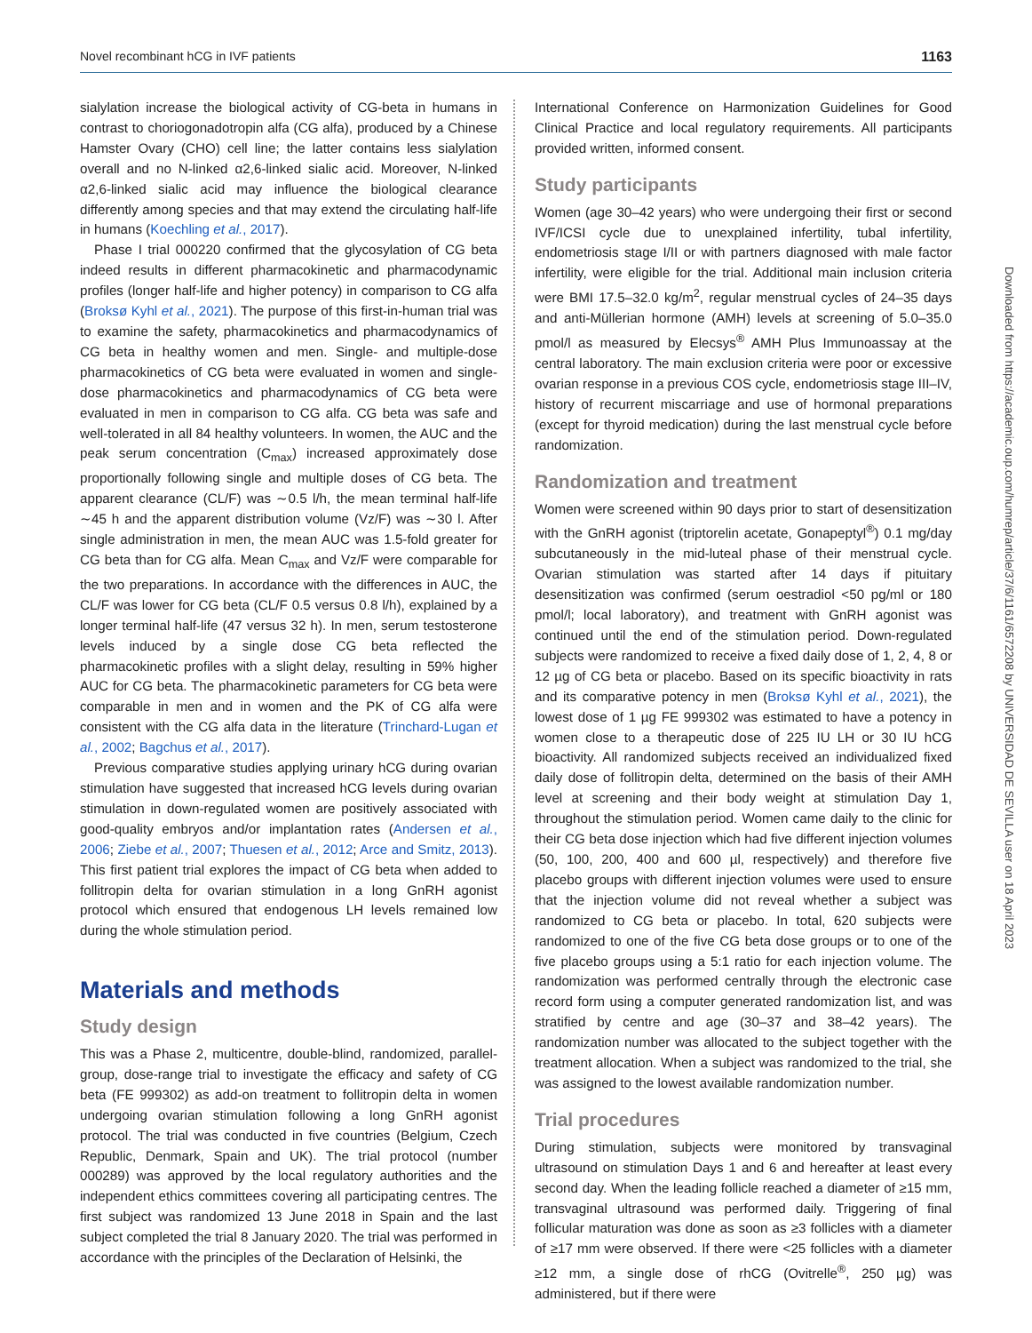Novel recombinant hCG in IVF patients 1163
sialylation increase the biological activity of CG-beta in humans in contrast to choriogonadotropin alfa (CG alfa), produced by a Chinese Hamster Ovary (CHO) cell line; the latter contains less sialylation overall and no N-linked α2,6-linked sialic acid. Moreover, N-linked α2,6-linked sialic acid may influence the biological clearance differently among species and that may extend the circulating half-life in humans (Koechling et al., 2017).
Phase I trial 000220 confirmed that the glycosylation of CG beta indeed results in different pharmacokinetic and pharmacodynamic profiles (longer half-life and higher potency) in comparison to CG alfa (Broksø Kyhl et al., 2021). The purpose of this first-in-human trial was to examine the safety, pharmacokinetics and pharmacodynamics of CG beta in healthy women and men. Single- and multiple-dose pharmacokinetics of CG beta were evaluated in women and single-dose pharmacokinetics and pharmacodynamics of CG beta were evaluated in men in comparison to CG alfa. CG beta was safe and well-tolerated in all 84 healthy volunteers. In women, the AUC and the peak serum concentration (C<sub>max</sub>) increased approximately dose proportionally following single and multiple doses of CG beta. The apparent clearance (CL/F) was ∼0.5 l/h, the mean terminal half-life ∼45 h and the apparent distribution volume (Vz/F) was ∼30 l. After single administration in men, the mean AUC was 1.5-fold greater for CG beta than for CG alfa. Mean C<sub>max</sub> and Vz/F were comparable for the two preparations. In accordance with the differences in AUC, the CL/F was lower for CG beta (CL/F 0.5 versus 0.8 l/h), explained by a longer terminal half-life (47 versus 32 h). In men, serum testosterone levels induced by a single dose CG beta reflected the pharmacokinetic profiles with a slight delay, resulting in 59% higher AUC for CG beta. The pharmacokinetic parameters for CG beta were comparable in men and in women and the PK of CG alfa were consistent with the CG alfa data in the literature (Trinchard-Lugan et al., 2002; Bagchus et al., 2017).
Previous comparative studies applying urinary hCG during ovarian stimulation have suggested that increased hCG levels during ovarian stimulation in down-regulated women are positively associated with good-quality embryos and/or implantation rates (Andersen et al., 2006; Ziebe et al., 2007; Thuesen et al., 2012; Arce and Smitz, 2013). This first patient trial explores the impact of CG beta when added to follitropin delta for ovarian stimulation in a long GnRH agonist protocol which ensured that endogenous LH levels remained low during the whole stimulation period.
Materials and methods
Study design
This was a Phase 2, multicentre, double-blind, randomized, parallel-group, dose-range trial to investigate the efficacy and safety of CG beta (FE 999302) as add-on treatment to follitropin delta in women undergoing ovarian stimulation following a long GnRH agonist protocol. The trial was conducted in five countries (Belgium, Czech Republic, Denmark, Spain and UK). The trial protocol (number 000289) was approved by the local regulatory authorities and the independent ethics committees covering all participating centres. The first subject was randomized 13 June 2018 in Spain and the last subject completed the trial 8 January 2020. The trial was performed in accordance with the principles of the Declaration of Helsinki, the
International Conference on Harmonization Guidelines for Good Clinical Practice and local regulatory requirements. All participants provided written, informed consent.
Study participants
Women (age 30–42 years) who were undergoing their first or second IVF/ICSI cycle due to unexplained infertility, tubal infertility, endometriosis stage I/II or with partners diagnosed with male factor infertility, were eligible for the trial. Additional main inclusion criteria were BMI 17.5–32.0 kg/m<sup>2</sup>, regular menstrual cycles of 24–35 days and anti-Müllerian hormone (AMH) levels at screening of 5.0–35.0 pmol/l as measured by Elecsys<sup>®</sup> AMH Plus Immunoassay at the central laboratory. The main exclusion criteria were poor or excessive ovarian response in a previous COS cycle, endometriosis stage III–IV, history of recurrent miscarriage and use of hormonal preparations (except for thyroid medication) during the last menstrual cycle before randomization.
Randomization and treatment
Women were screened within 90 days prior to start of desensitization with the GnRH agonist (triptorelin acetate, Gonapeptyl<sup>®</sup>) 0.1 mg/day subcutaneously in the mid-luteal phase of their menstrual cycle. Ovarian stimulation was started after 14 days if pituitary desensitization was confirmed (serum oestradiol <50 pg/ml or 180 pmol/l; local laboratory), and treatment with GnRH agonist was continued until the end of the stimulation period. Down-regulated subjects were randomized to receive a fixed daily dose of 1, 2, 4, 8 or 12 µg of CG beta or placebo. Based on its specific bioactivity in rats and its comparative potency in men (Broksø Kyhl et al., 2021), the lowest dose of 1 µg FE 999302 was estimated to have a potency in women close to a therapeutic dose of 225 IU LH or 30 IU hCG bioactivity. All randomized subjects received an individualized fixed daily dose of follitropin delta, determined on the basis of their AMH level at screening and their body weight at stimulation Day 1, throughout the stimulation period. Women came daily to the clinic for their CG beta dose injection which had five different injection volumes (50, 100, 200, 400 and 600 µl, respectively) and therefore five placebo groups with different injection volumes were used to ensure that the injection volume did not reveal whether a subject was randomized to CG beta or placebo. In total, 620 subjects were randomized to one of the five CG beta dose groups or to one of the five placebo groups using a 5:1 ratio for each injection volume. The randomization was performed centrally through the electronic case record form using a computer generated randomization list, and was stratified by centre and age (30–37 and 38–42 years). The randomization number was allocated to the subject together with the treatment allocation. When a subject was randomized to the trial, she was assigned to the lowest available randomization number.
Trial procedures
During stimulation, subjects were monitored by transvaginal ultrasound on stimulation Days 1 and 6 and hereafter at least every second day. When the leading follicle reached a diameter of ≥15 mm, transvaginal ultrasound was performed daily. Triggering of final follicular maturation was done as soon as ≥3 follicles with a diameter of ≥17 mm were observed. If there were <25 follicles with a diameter ≥12 mm, a single dose of rhCG (Ovitrelle<sup>®</sup>, 250 µg) was administered, but if there were
Downloaded from https://academic.oup.com/humrep/article/37/6/1161/6572208 by UNIVERSIDAD DE SEVILLA user on 18 April 2023